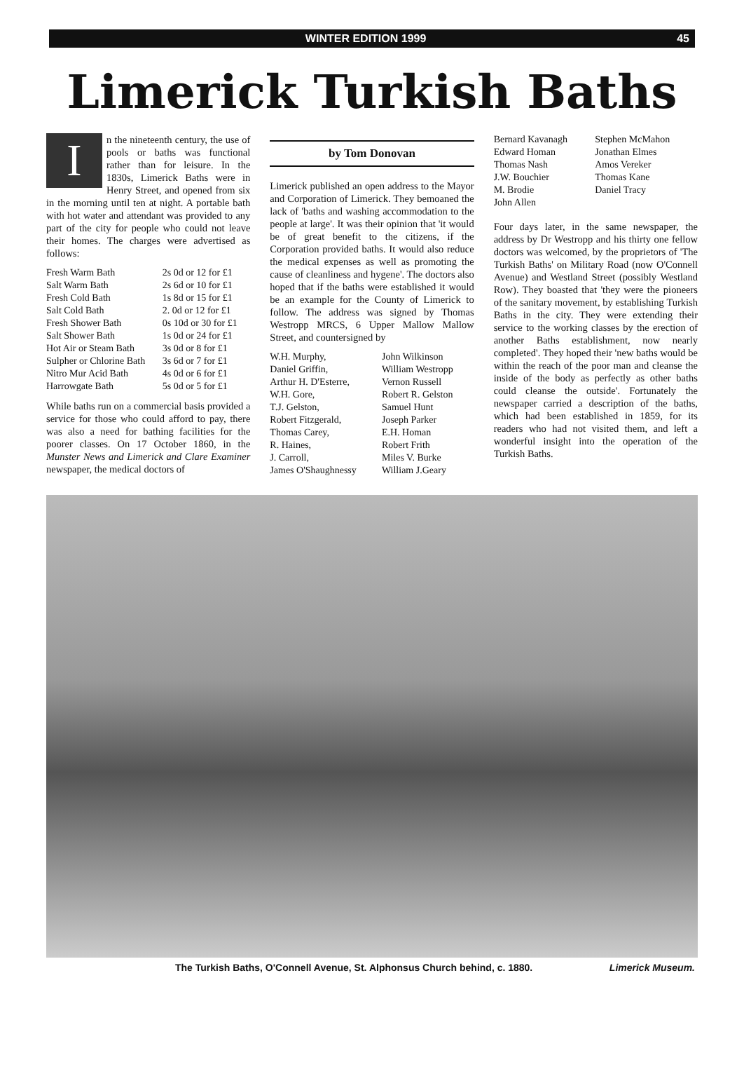WINTER EDITION 1999 45
Limerick Turkish Baths
In the nineteenth century, the use of pools or baths was functional rather than for leisure. In the 1830s, Limerick Baths were in Henry Street, and opened from six in the morning until ten at night. A portable bath with hot water and attendant was provided to any part of the city for people who could not leave their homes. The charges were advertised as follows:
| Fresh Warm Bath | 2s 0d or 12 for £1 |
| Salt Warm Bath | 2s 6d or 10 for £1 |
| Fresh Cold Bath | 1s 8d or 15 for £1 |
| Salt Cold Bath | 2. 0d or 12 for £1 |
| Fresh Shower Bath | 0s 10d or 30 for £1 |
| Salt Shower Bath | 1s 0d or 24 for £1 |
| Hot Air or Steam Bath | 3s 0d or 8 for £1 |
| Sulpher or Chlorine Bath | 3s 6d or 7 for £1 |
| Nitro Mur Acid Bath | 4s 0d or 6 for £1 |
| Harrowgate Bath | 5s 0d or 5 for £1 |
While baths run on a commercial basis provided a service for those who could afford to pay, there was also a need for bathing facilities for the poorer classes. On 17 October 1860, in the Munster News and Limerick and Clare Examiner newspaper, the medical doctors of
by Tom Donovan
Limerick published an open address to the Mayor and Corporation of Limerick. They bemoaned the lack of 'baths and washing accommodation to the people at large'. It was their opinion that 'it would be of great benefit to the citizens, if the Corporation provided baths. It would also reduce the medical expenses as well as promoting the cause of cleanliness and hygene'. The doctors also hoped that if the baths were established it would be an example for the County of Limerick to follow. The address was signed by Thomas Westropp MRCS, 6 Upper Mallow Mallow Street, and countersigned by
| W.H. Murphy, | John Wilkinson |
| Daniel Griffin, | William Westropp |
| Arthur H. D'Esterre, | Vernon Russell |
| W.H. Gore, | Robert R. Gelston |
| T.J. Gelston, | Samuel Hunt |
| Robert Fitzgerald, | Joseph Parker |
| Thomas Carey, | E.H. Homan |
| R. Haines, | Robert Frith |
| J. Carroll, | Miles V. Burke |
| James O'Shaughnessy | William J.Geary |
| Bernard Kavanagh | Stephen McMahon |
| Edward Homan | Jonathan Elmes |
| Thomas Nash | Amos Vereker |
| J.W. Bouchier | Thomas Kane |
| M. Brodie | Daniel Tracy |
| John Allen | |
Four days later, in the same newspaper, the address by Dr Westropp and his thirty one fellow doctors was welcomed, by the proprietors of 'The Turkish Baths' on Military Road (now O'Connell Avenue) and Westland Street (possibly Westland Row). They boasted that 'they were the pioneers of the sanitary movement, by establishing Turkish Baths in the city. They were extending their service to the working classes by the erection of another Baths establishment, now nearly completed'. They hoped their 'new baths would be within the reach of the poor man and cleanse the inside of the body as perfectly as other baths could cleanse the outside'. Fortunately the newspaper carried a description of the baths, which had been established in 1859, for its readers who had not visited them, and left a wonderful insight into the operation of the Turkish Baths.
The Turkish Baths, O'Connell Avenue, St. Alphonsus Church behind, c. 1880. Limerick Museum.